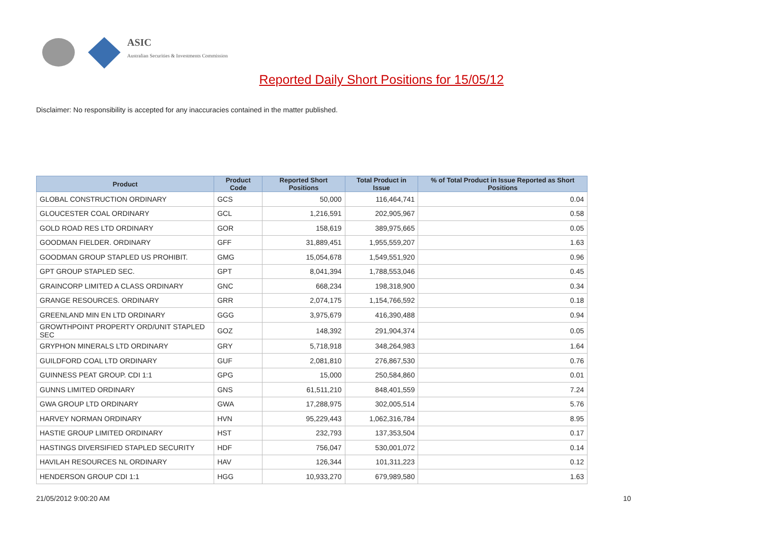ASIC
Australian Securities & Investments Commission
Reported Daily Short Positions for 15/05/12
Disclaimer: No responsibility is accepted for any inaccuracies contained in the matter published.
| Product | Product Code | Reported Short Positions | Total Product in Issue | % of Total Product in Issue Reported as Short Positions |
| --- | --- | --- | --- | --- |
| GLOBAL CONSTRUCTION ORDINARY | GCS | 50,000 | 116,464,741 | 0.04 |
| GLOUCESTER COAL ORDINARY | GCL | 1,216,591 | 202,905,967 | 0.58 |
| GOLD ROAD RES LTD ORDINARY | GOR | 158,619 | 389,975,665 | 0.05 |
| GOODMAN FIELDER. ORDINARY | GFF | 31,889,451 | 1,955,559,207 | 1.63 |
| GOODMAN GROUP STAPLED US PROHIBIT. | GMG | 15,054,678 | 1,549,551,920 | 0.96 |
| GPT GROUP STAPLED SEC. | GPT | 8,041,394 | 1,788,553,046 | 0.45 |
| GRAINCORP LIMITED A CLASS ORDINARY | GNC | 668,234 | 198,318,900 | 0.34 |
| GRANGE RESOURCES. ORDINARY | GRR | 2,074,175 | 1,154,766,592 | 0.18 |
| GREENLAND MIN EN LTD ORDINARY | GGG | 3,975,679 | 416,390,488 | 0.94 |
| GROWTHPOINT PROPERTY ORD/UNIT STAPLED SEC | GOZ | 148,392 | 291,904,374 | 0.05 |
| GRYPHON MINERALS LTD ORDINARY | GRY | 5,718,918 | 348,264,983 | 1.64 |
| GUILDFORD COAL LTD ORDINARY | GUF | 2,081,810 | 276,867,530 | 0.76 |
| GUINNESS PEAT GROUP. CDI 1:1 | GPG | 15,000 | 250,584,860 | 0.01 |
| GUNNS LIMITED ORDINARY | GNS | 61,511,210 | 848,401,559 | 7.24 |
| GWA GROUP LTD ORDINARY | GWA | 17,288,975 | 302,005,514 | 5.76 |
| HARVEY NORMAN ORDINARY | HVN | 95,229,443 | 1,062,316,784 | 8.95 |
| HASTIE GROUP LIMITED ORDINARY | HST | 232,793 | 137,353,504 | 0.17 |
| HASTINGS DIVERSIFIED STAPLED SECURITY | HDF | 756,047 | 530,001,072 | 0.14 |
| HAVILAH RESOURCES NL ORDINARY | HAV | 126,344 | 101,311,223 | 0.12 |
| HENDERSON GROUP CDI 1:1 | HGG | 10,933,270 | 679,989,580 | 1.63 |
21/05/2012 9:00:20 AM 10